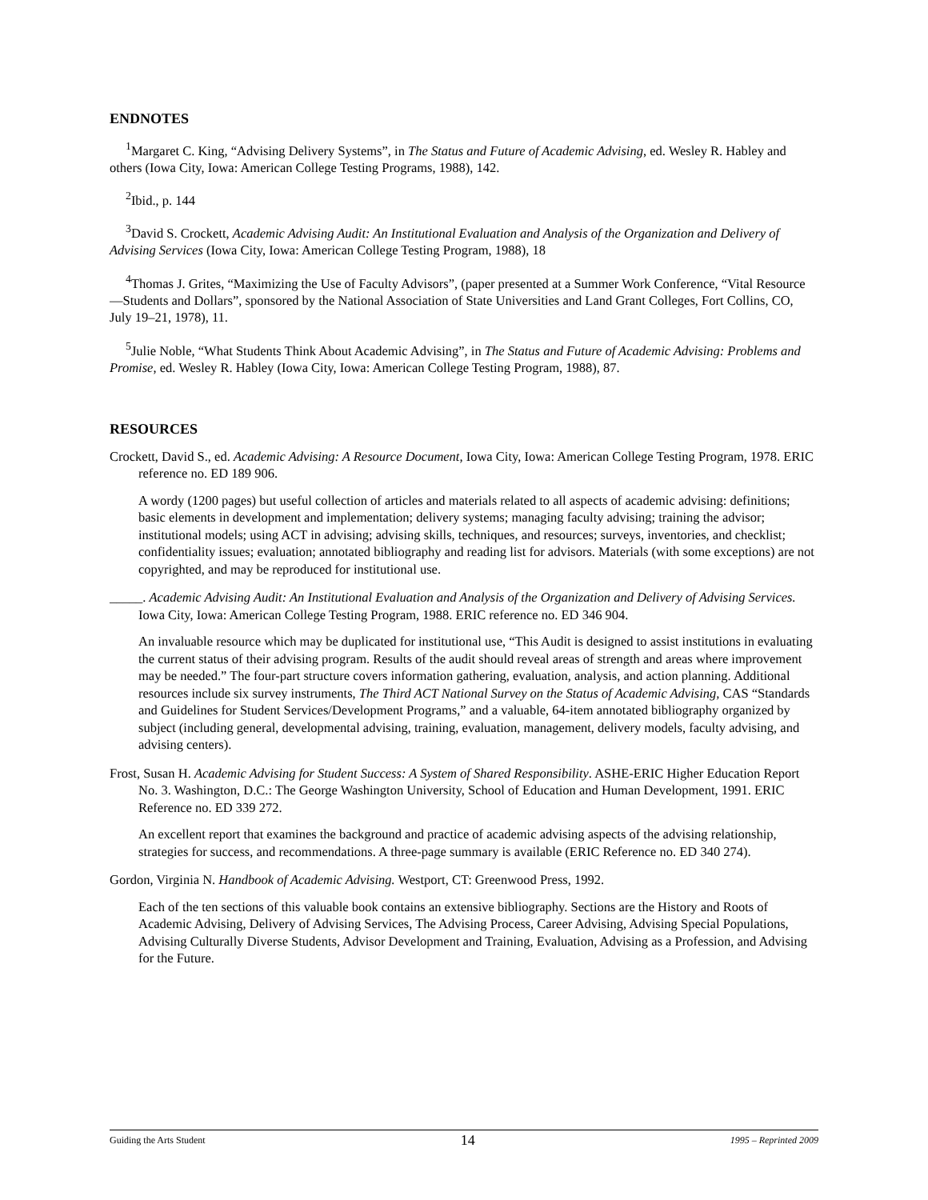ENDNOTES
<sup>1</sup> Margaret C. King, “Advising Delivery Systems”, in The Status and Future of Academic Advising, ed. Wesley R. Habley and others (Iowa City, Iowa: American College Testing Programs, 1988), 142.
<sup>2</sup> Ibid., p. 144
<sup>3</sup> David S. Crockett, Academic Advising Audit: An Institutional Evaluation and Analysis of the Organization and Delivery of Advising Services (Iowa City, Iowa: American College Testing Program, 1988), 18
<sup>4</sup> Thomas J. Grites, “Maximizing the Use of Faculty Advisors”, (paper presented at a Summer Work Conference, “Vital Resource—Students and Dollars”, sponsored by the National Association of State Universities and Land Grant Colleges, Fort Collins, CO, July 19–21, 1978), 11.
<sup>5</sup> Julie Noble, “What Students Think About Academic Advising”, in The Status and Future of Academic Advising: Problems and Promise, ed. Wesley R. Habley (Iowa City, Iowa: American College Testing Program, 1988), 87.
RESOURCES
Crockett, David S., ed. Academic Advising: A Resource Document, Iowa City, Iowa: American College Testing Program, 1978. ERIC reference no. ED 189 906.
A wordy (1200 pages) but useful collection of articles and materials related to all aspects of academic advising: definitions; basic elements in development and implementation; delivery systems; managing faculty advising; training the advisor; institutional models; using ACT in advising; advising skills, techniques, and resources; surveys, inventories, and checklist; confidentiality issues; evaluation; annotated bibliography and reading list for advisors. Materials (with some exceptions) are not copyrighted, and may be reproduced for institutional use.
_____. Academic Advising Audit: An Institutional Evaluation and Analysis of the Organization and Delivery of Advising Services. Iowa City, Iowa: American College Testing Program, 1988. ERIC reference no. ED 346 904.
An invaluable resource which may be duplicated for institutional use, “This Audit is designed to assist institutions in evaluating the current status of their advising program. Results of the audit should reveal areas of strength and areas where improvement may be needed.” The four-part structure covers information gathering, evaluation, analysis, and action planning. Additional resources include six survey instruments, The Third ACT National Survey on the Status of Academic Advising, CAS “Standards and Guidelines for Student Services/Development Programs,” and a valuable, 64-item annotated bibliography organized by subject (including general, developmental advising, training, evaluation, management, delivery models, faculty advising, and advising centers).
Frost, Susan H. Academic Advising for Student Success: A System of Shared Responsibility. ASHE-ERIC Higher Education Report No. 3. Washington, D.C.: The George Washington University, School of Education and Human Development, 1991. ERIC Reference no. ED 339 272.
An excellent report that examines the background and practice of academic advising aspects of the advising relationship, strategies for success, and recommendations. A three-page summary is available (ERIC Reference no. ED 340 274).
Gordon, Virginia N. Handbook of Academic Advising. Westport, CT: Greenwood Press, 1992.
Each of the ten sections of this valuable book contains an extensive bibliography. Sections are the History and Roots of Academic Advising, Delivery of Advising Services, The Advising Process, Career Advising, Advising Special Populations, Advising Culturally Diverse Students, Advisor Development and Training, Evaluation, Advising as a Profession, and Advising for the Future.
Guiding the Arts Student 14 1995 – Reprinted 2009